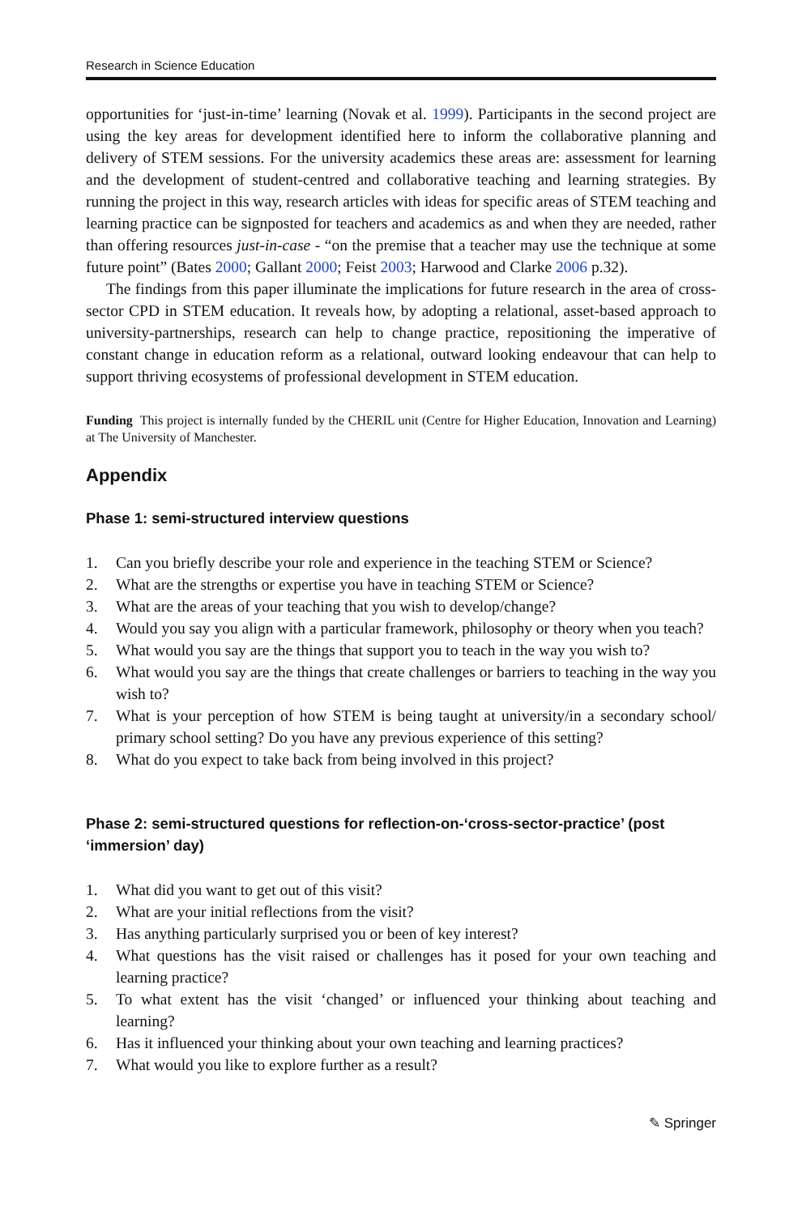Research in Science Education
opportunities for ‘just-in-time’ learning (Novak et al. 1999). Participants in the second project are using the key areas for development identified here to inform the collaborative planning and delivery of STEM sessions. For the university academics these areas are: assessment for learning and the development of student-centred and collaborative teaching and learning strategies. By running the project in this way, research articles with ideas for specific areas of STEM teaching and learning practice can be signposted for teachers and academics as and when they are needed, rather than offering resources just-in-case - “on the premise that a teacher may use the technique at some future point” (Bates 2000; Gallant 2000; Feist 2003; Harwood and Clarke 2006 p.32).
The findings from this paper illuminate the implications for future research in the area of cross-sector CPD in STEM education. It reveals how, by adopting a relational, asset-based approach to university-partnerships, research can help to change practice, repositioning the imperative of constant change in education reform as a relational, outward looking endeavour that can help to support thriving ecosystems of professional development in STEM education.
Funding This project is internally funded by the CHERIL unit (Centre for Higher Education, Innovation and Learning) at The University of Manchester.
Appendix
Phase 1: semi-structured interview questions
1. Can you briefly describe your role and experience in the teaching STEM or Science?
2. What are the strengths or expertise you have in teaching STEM or Science?
3. What are the areas of your teaching that you wish to develop/change?
4. Would you say you align with a particular framework, philosophy or theory when you teach?
5. What would you say are the things that support you to teach in the way you wish to?
6. What would you say are the things that create challenges or barriers to teaching in the way you wish to?
7. What is your perception of how STEM is being taught at university/in a secondary school/ primary school setting? Do you have any previous experience of this setting?
8. What do you expect to take back from being involved in this project?
Phase 2: semi-structured questions for reflection-on-‘cross-sector-practice’ (post ‘immersion’ day)
1. What did you want to get out of this visit?
2. What are your initial reflections from the visit?
3. Has anything particularly surprised you or been of key interest?
4. What questions has the visit raised or challenges has it posed for your own teaching and learning practice?
5. To what extent has the visit ‘changed’ or influenced your thinking about teaching and learning?
6. Has it influenced your thinking about your own teaching and learning practices?
7. What would you like to explore further as a result?
✎ Springer